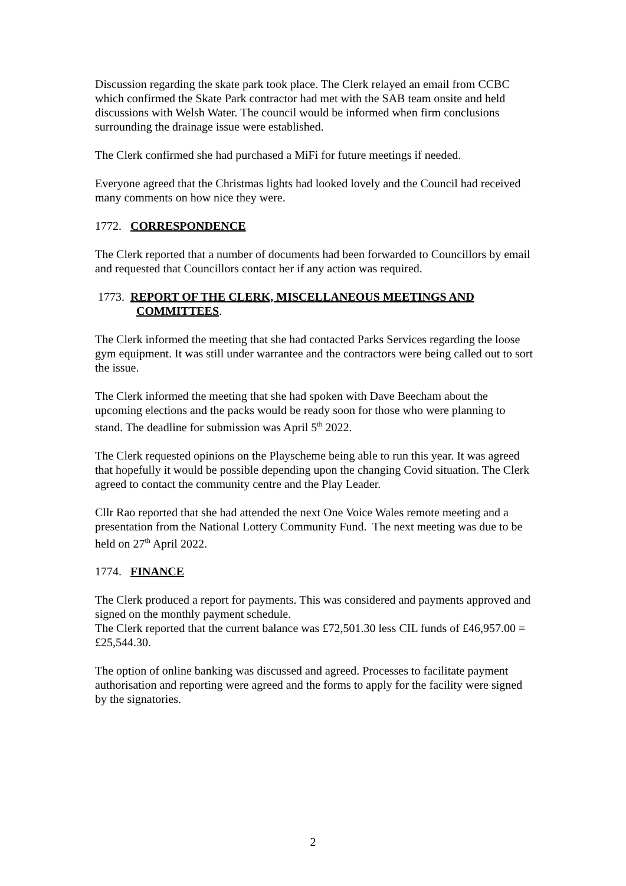Discussion regarding the skate park took place. The Clerk relayed an email from CCBC which confirmed the Skate Park contractor had met with the SAB team onsite and held discussions with Welsh Water. The council would be informed when firm conclusions surrounding the drainage issue were established.
The Clerk confirmed she had purchased a MiFi for future meetings if needed.
Everyone agreed that the Christmas lights had looked lovely and the Council had received many comments on how nice they were.
1772. CORRESPONDENCE
The Clerk reported that a number of documents had been forwarded to Councillors by email and requested that Councillors contact her if any action was required.
1773. REPORT OF THE CLERK, MISCELLANEOUS MEETINGS AND
COMMITTEES.
The Clerk informed the meeting that she had contacted Parks Services regarding the loose gym equipment. It was still under warrantee and the contractors were being called out to sort the issue.
The Clerk informed the meeting that she had spoken with Dave Beecham about the upcoming elections and the packs would be ready soon for those who were planning to stand. The deadline for submission was April 5<sup>th</sup> 2022.
The Clerk requested opinions on the Playscheme being able to run this year. It was agreed that hopefully it would be possible depending upon the changing Covid situation. The Clerk agreed to contact the community centre and the Play Leader.
Cllr Rao reported that she had attended the next One Voice Wales remote meeting and a presentation from the National Lottery Community Fund. The next meeting was due to be held on 27<sup>th</sup> April 2022.
1774. FINANCE
The Clerk produced a report for payments. This was considered and payments approved and signed on the monthly payment schedule.
The Clerk reported that the current balance was £72,501.30 less CIL funds of £46,957.00 = £25,544.30.
The option of online banking was discussed and agreed. Processes to facilitate payment authorisation and reporting were agreed and the forms to apply for the facility were signed by the signatories.
2